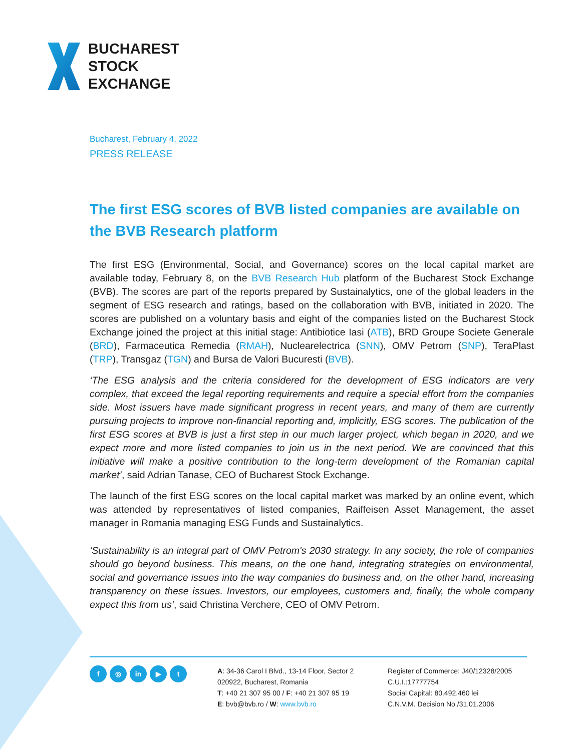BUCHAREST
STOCK
EXCHANGE
Bucharest, February 4, 2022
PRESS RELEASE
The first ESG scores of BVB listed companies are available on the BVB Research platform
The first ESG (Environmental, Social, and Governance) scores on the local capital market are available today, February 8, on the BVB Research Hub platform of the Bucharest Stock Exchange (BVB). The scores are part of the reports prepared by Sustainalytics, one of the global leaders in the segment of ESG research and ratings, based on the collaboration with BVB, initiated in 2020. The scores are published on a voluntary basis and eight of the companies listed on the Bucharest Stock Exchange joined the project at this initial stage: Antibiotice Iasi (ATB), BRD Groupe Societe Generale (BRD), Farmaceutica Remedia (RMAH), Nuclearelectrica (SNN), OMV Petrom (SNP), TeraPlast (TRP), Transgaz (TGN) and Bursa de Valori Bucuresti (BVB).
‘The ESG analysis and the criteria considered for the development of ESG indicators are very complex, that exceed the legal reporting requirements and require a special effort from the companies side. Most issuers have made significant progress in recent years, and many of them are currently pursuing projects to improve non-financial reporting and, implicitly, ESG scores. The publication of the first ESG scores at BVB is just a first step in our much larger project, which began in 2020, and we expect more and more listed companies to join us in the next period. We are convinced that this initiative will make a positive contribution to the long-term development of the Romanian capital market’, said Adrian Tanase, CEO of Bucharest Stock Exchange.
The launch of the first ESG scores on the local capital market was marked by an online event, which was attended by representatives of listed companies, Raiffeisen Asset Management, the asset manager in Romania managing ESG Funds and Sustainalytics.
‘Sustainability is an integral part of OMV Petrom's 2030 strategy. In any society, the role of companies should go beyond business. This means, on the one hand, integrating strategies on environmental, social and governance issues into the way companies do business and, on the other hand, increasing transparency on these issues. Investors, our employees, customers and, finally, the whole company expect this from us’, said Christina Verchere, CEO of OMV Petrom.
f ◎ in ▶ t
A: 34-36 Carol I Blvd., 13-14 Floor, Sector 2
020922, Bucharest, Romania
T: +40 21 307 95 00 / F: +40 21 307 95 19
E: bvb@bvb.ro / W: www.bvb.ro
Register of Commerce: J40/12328/2005
C.U.I.:17777754
Social Capital: 80.492.460 lei
C.N.V.M. Decision No /31.01.2006